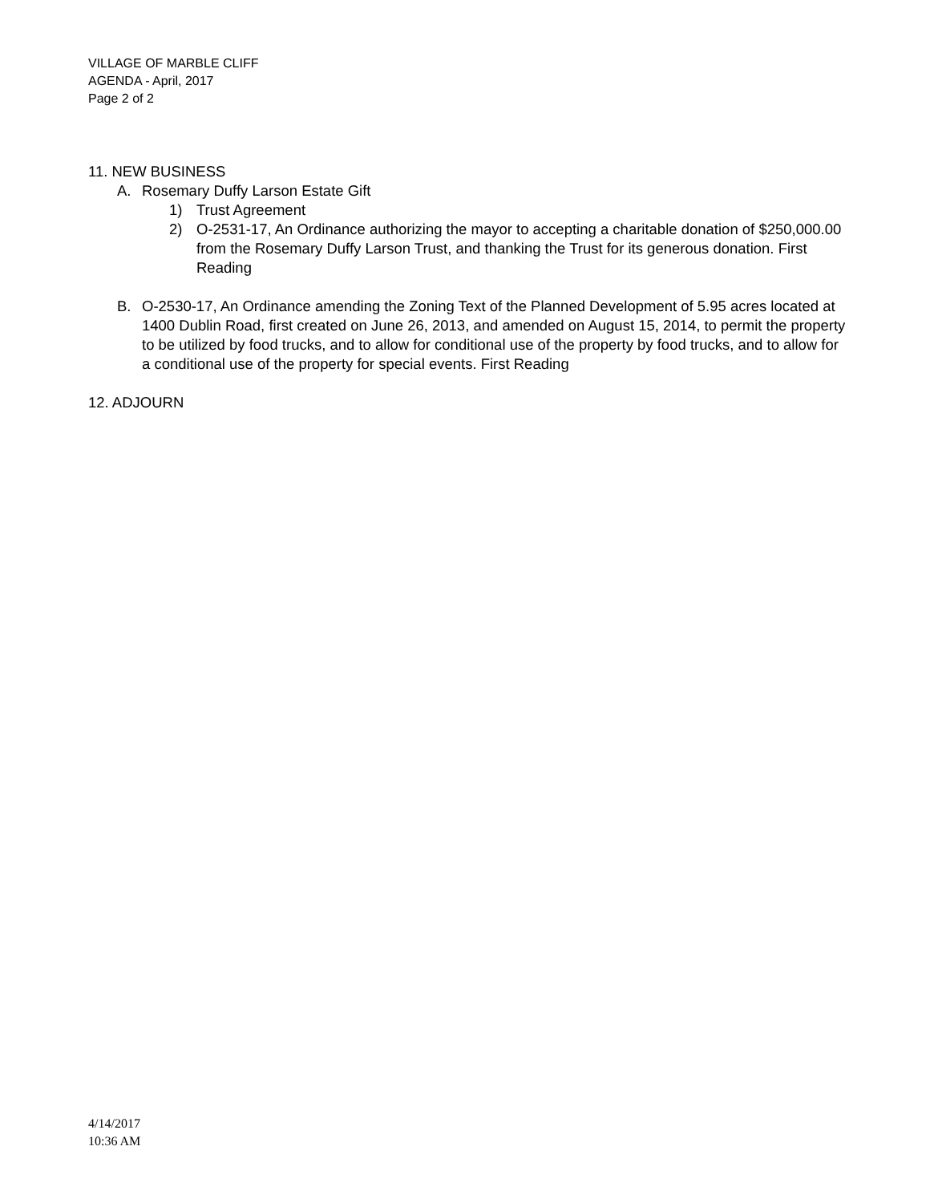VILLAGE OF MARBLE CLIFF
AGENDA - April, 2017
Page 2 of 2
11. NEW BUSINESS
A. Rosemary Duffy Larson Estate Gift
1) Trust Agreement
2) O-2531-17, An Ordinance authorizing the mayor to accepting a charitable donation of $250,000.00 from the Rosemary Duffy Larson Trust, and thanking the Trust for its generous donation. First Reading
B. O-2530-17, An Ordinance amending the Zoning Text of the Planned Development of 5.95 acres located at 1400 Dublin Road, first created on June 26, 2013, and amended on August 15, 2014, to permit the property to be utilized by food trucks, and to allow for conditional use of the property by food trucks, and to allow for a conditional use of the property for special events. First Reading
12. ADJOURN
4/14/2017
10:36 AM